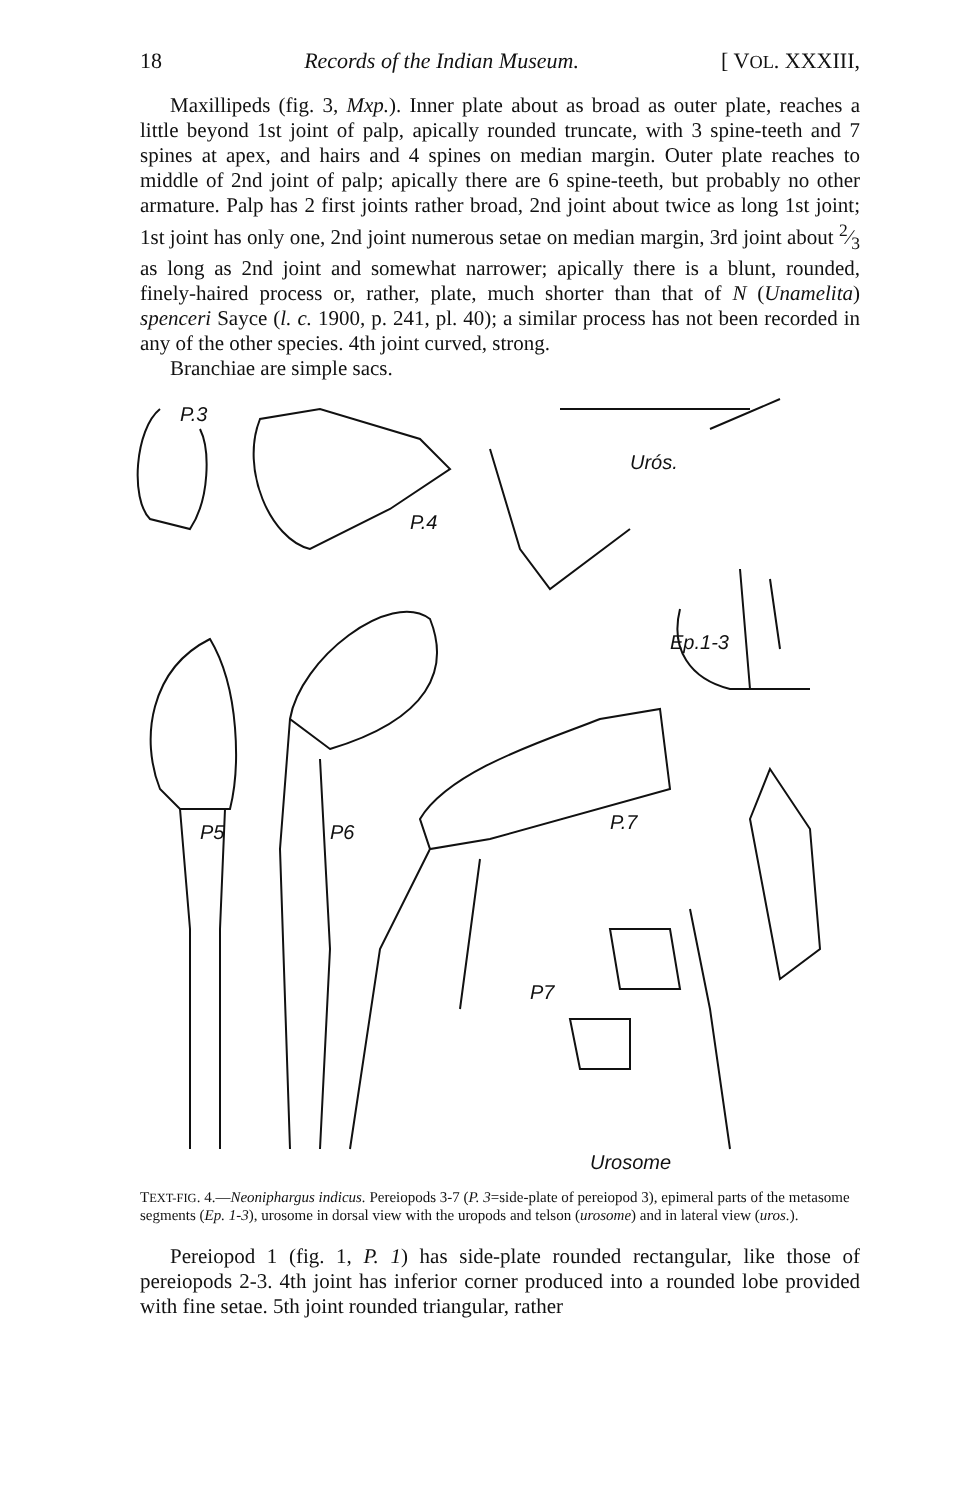18 Records of the Indian Museum. [ VOL. XXXIII,
Maxillipeds (fig. 3, Mxp.). Inner plate about as broad as outer plate, reaches a little beyond 1st joint of palp, apically rounded truncate, with 3 spine-teeth and 7 spines at apex, and hairs and 4 spines on median margin. Outer plate reaches to middle of 2nd joint of palp; apically there are 6 spine-teeth, but probably no other armature. Palp has 2 first joints rather broad, 2nd joint about twice as long 1st joint; 1st joint has only one, 2nd joint numerous setae on median margin, 3rd joint about 2⁄3 as long as 2nd joint and somewhat narrower; apically there is a blunt, rounded, finely-haired process or, rather, plate, much shorter than that of N (Unamelita) spenceri Sayce (l. c. 1900, p. 241, pl. 40); a similar process has not been recorded in any of the other species. 4th joint curved, strong.
Branchiae are simple sacs.
P.3
P.4
Urós.
Ep.1-3
P5
P6
P.7
P7
Urosome
TEXT-FIG. 4.—Neoniphargus indicus. Pereiopods 3-7 (P. 3=side-plate of pereiopod 3), epimeral parts of the metasome segments (Ep. 1-3), urosome in dorsal view with the uropods and telson (urosome) and in lateral view (uros.).
Pereiopod 1 (fig. 1, P. 1) has side-plate rounded rectangular, like those of pereiopods 2-3. 4th joint has inferior corner produced into a rounded lobe provided with fine setae. 5th joint rounded triangular, rather